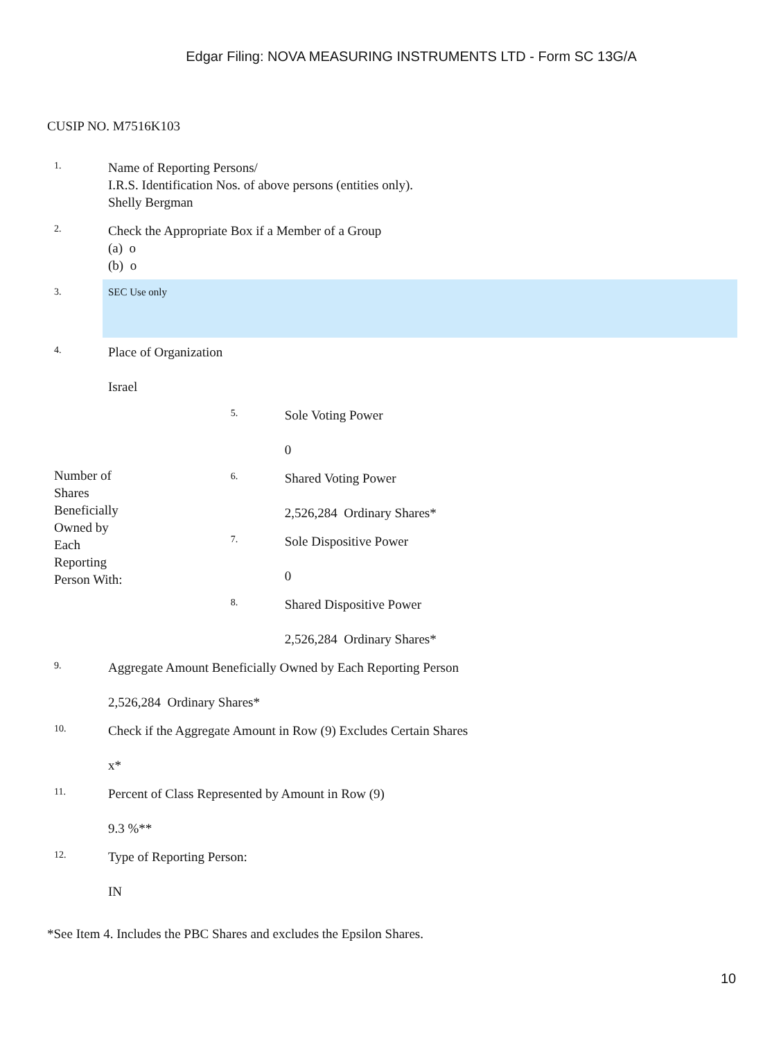Edgar Filing: NOVA MEASURING INSTRUMENTS LTD - Form SC 13G/A
CUSIP NO. M7516K103
| 1. | Name of Reporting Persons/ I.R.S. Identification Nos. of above persons (entities only). Shelly Bergman | | |
| 2. | Check the Appropriate Box if a Member of a Group (a) o (b) o | | |
| 3. | SEC Use only | | |
| 4. | Place of Organization Israel | | |
| Number of Shares Beneficially Owned by Each Reporting Person With: | | 5. | Sole Voting Power 0 |
| | | 6. | Shared Voting Power 2,526,284 Ordinary Shares* |
| | | 7. | Sole Dispositive Power 0 |
| | | 8. | Shared Dispositive Power 2,526,284 Ordinary Shares* |
| 9. | Aggregate Amount Beneficially Owned by Each Reporting Person 2,526,284 Ordinary Shares* | | |
| 10. | Check if the Aggregate Amount in Row (9) Excludes Certain Shares x* | | |
| 11. | Percent of Class Represented by Amount in Row (9) 9.3 %** | | |
| 12. | Type of Reporting Person: IN | | |
*See Item 4. Includes the PBC Shares and excludes the Epsilon Shares.
10